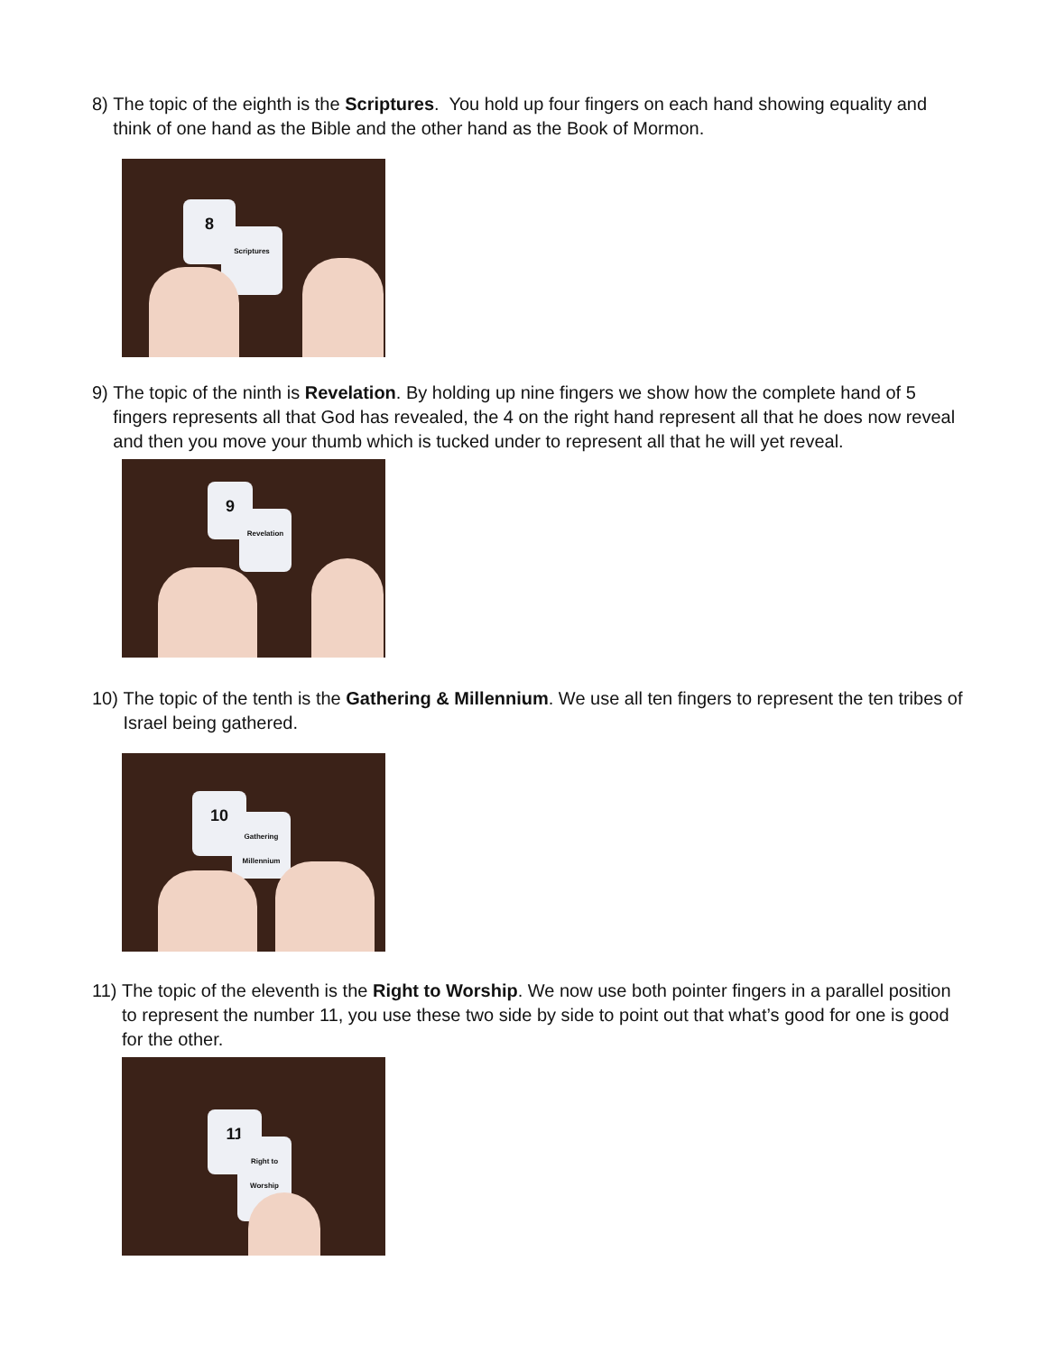8) The topic of the eighth is the Scriptures. You hold up four fingers on each hand showing equality and think of one hand as the Bible and the other hand as the Book of Mormon.
8
Scriptures
9) The topic of the ninth is Revelation. By holding up nine fingers we show how the complete hand of 5 fingers represents all that God has revealed, the 4 on the right hand represent all that he does now reveal and then you move your thumb which is tucked under to represent all that he will yet reveal.
9
Revelation
10) The topic of the tenth is the Gathering & Millennium. We use all ten fingers to represent the ten tribes of Israel being gathered.
10
Gathering Millennium
11) The topic of the eleventh is the Right to Worship. We now use both pointer fingers in a parallel position to represent the number 11, you use these two side by side to point out that what’s good for one is good for the other.
11
Right to Worship